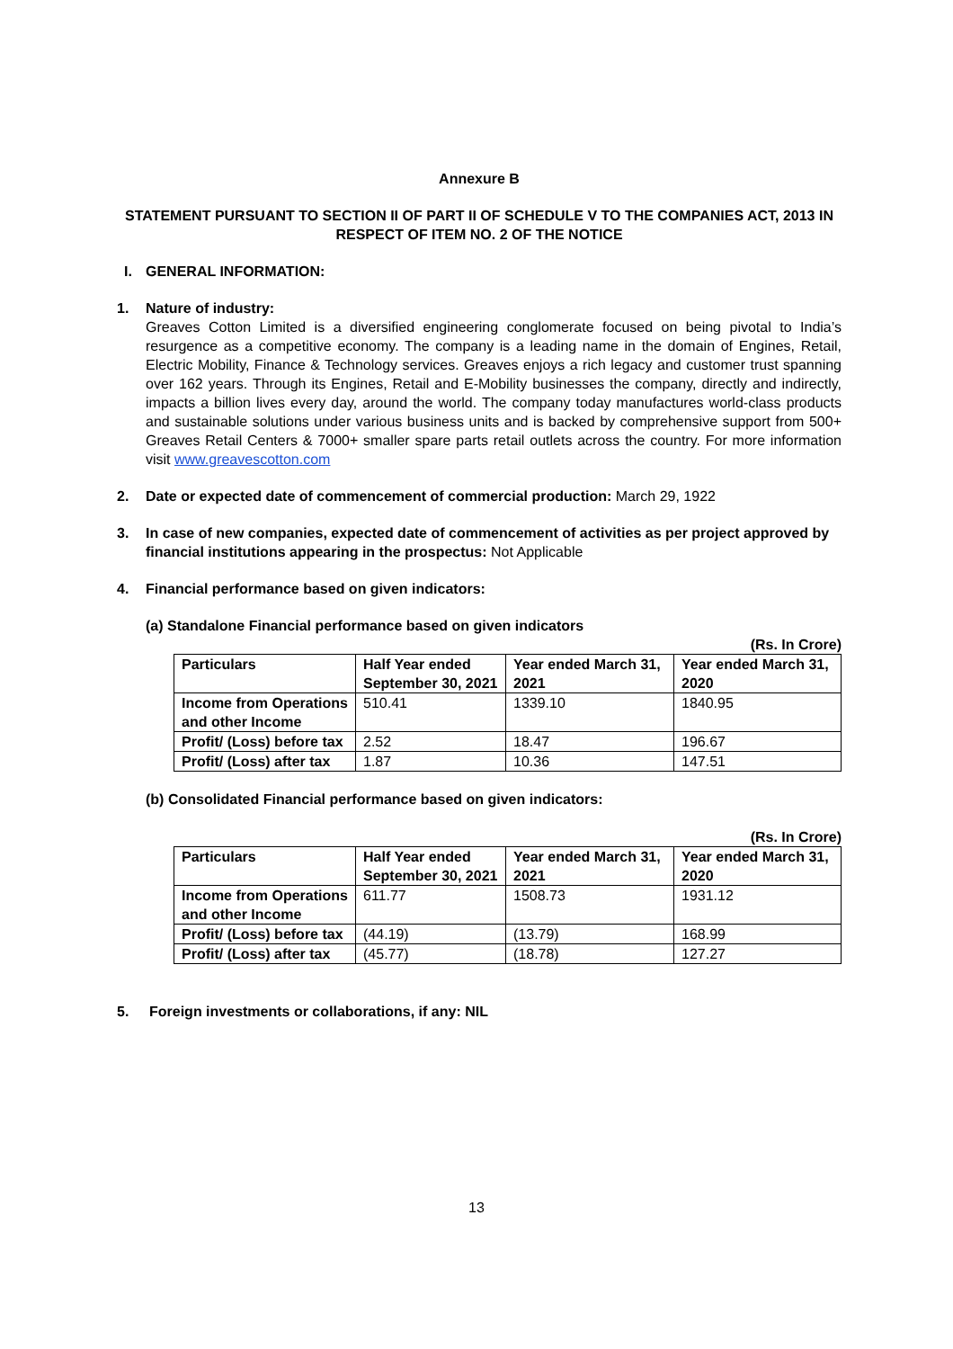Annexure B
STATEMENT PURSUANT TO SECTION II OF PART II OF SCHEDULE V TO THE COMPANIES ACT, 2013 IN RESPECT OF ITEM NO. 2 OF THE NOTICE
I. GENERAL INFORMATION:
1. Nature of industry:
Greaves Cotton Limited is a diversified engineering conglomerate focused on being pivotal to India’s resurgence as a competitive economy. The company is a leading name in the domain of Engines, Retail, Electric Mobility, Finance & Technology services. Greaves enjoys a rich legacy and customer trust spanning over 162 years. Through its Engines, Retail and E-Mobility businesses the company, directly and indirectly, impacts a billion lives every day, around the world. The company today manufactures world-class products and sustainable solutions under various business units and is backed by comprehensive support from 500+ Greaves Retail Centers & 7000+ smaller spare parts retail outlets across the country. For more information visit www.greavescotton.com
2. Date or expected date of commencement of commercial production: March 29, 1922
3. In case of new companies, expected date of commencement of activities as per project approved by financial institutions appearing in the prospectus: Not Applicable
4. Financial performance based on given indicators:
(a) Standalone Financial performance based on given indicators
(Rs. In Crore)
| Particulars | Half Year ended September 30, 2021 | Year ended March 31, 2021 | Year ended March 31, 2020 |
| Income from Operations and other Income | 510.41 | 1339.10 | 1840.95 |
| Profit/ (Loss) before tax | 2.52 | 18.47 | 196.67 |
| Profit/ (Loss) after tax | 1.87 | 10.36 | 147.51 |
(b) Consolidated Financial performance based on given indicators:
(Rs. In Crore)
| Particulars | Half Year ended September 30, 2021 | Year ended March 31, 2021 | Year ended March 31, 2020 |
| Income from Operations and other Income | 611.77 | 1508.73 | 1931.12 |
| Profit/ (Loss) before tax | (44.19) | (13.79) | 168.99 |
| Profit/ (Loss) after tax | (45.77) | (18.78) | 127.27 |
5. Foreign investments or collaborations, if any: NIL
13